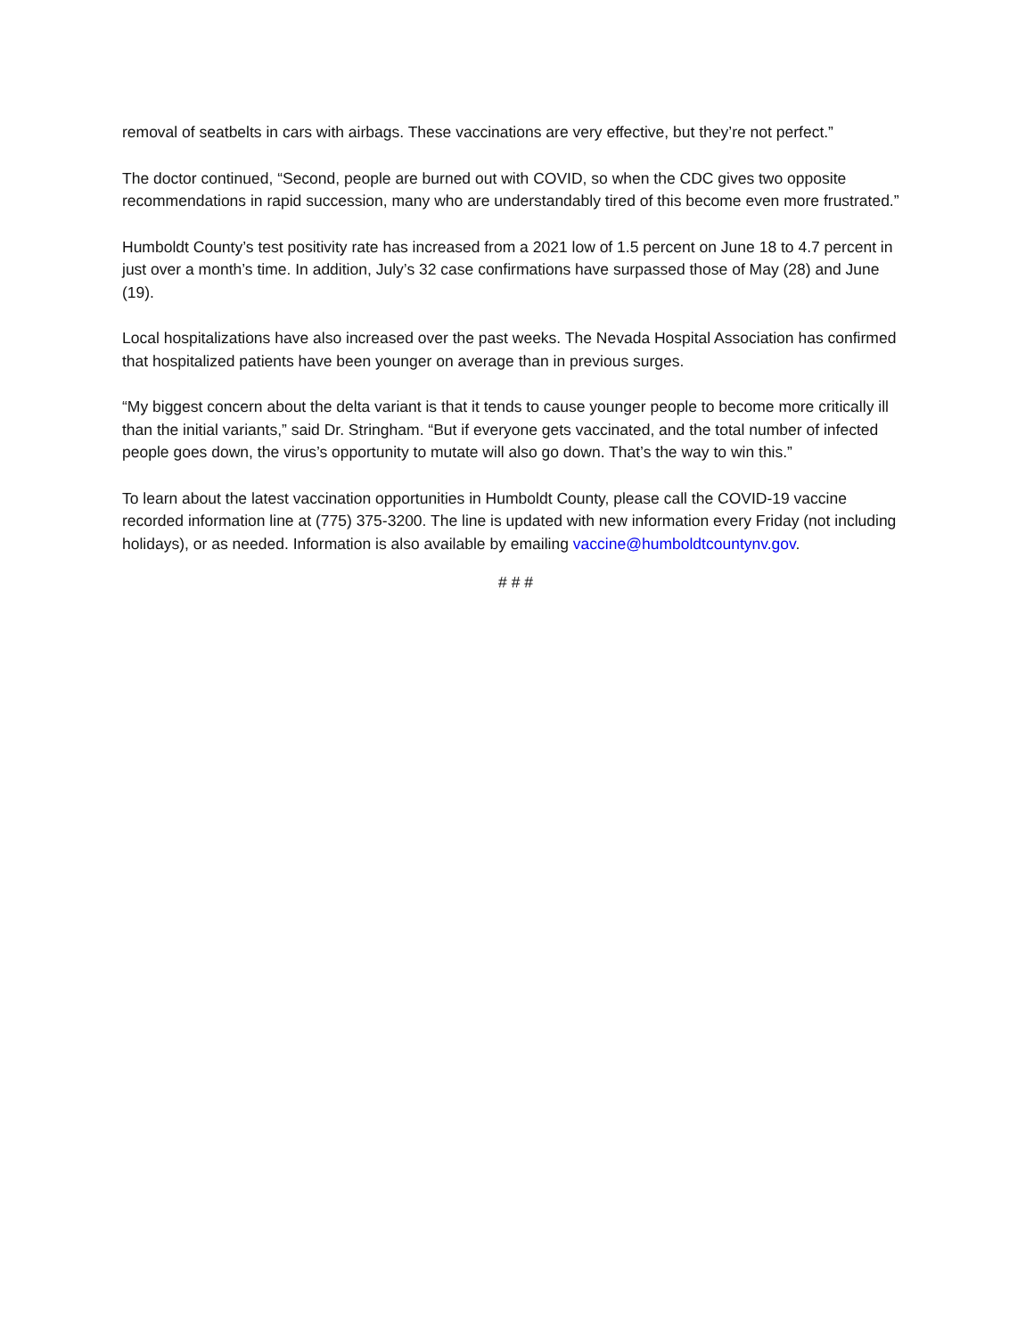removal of seatbelts in cars with airbags. These vaccinations are very effective, but they’re not perfect.”
The doctor continued, “Second, people are burned out with COVID, so when the CDC gives two opposite recommendations in rapid succession, many who are understandably tired of this become even more frustrated.”
Humboldt County’s test positivity rate has increased from a 2021 low of 1.5 percent on June 18 to 4.7 percent in just over a month’s time. In addition, July’s 32 case confirmations have surpassed those of May (28) and June (19).
Local hospitalizations have also increased over the past weeks. The Nevada Hospital Association has confirmed that hospitalized patients have been younger on average than in previous surges.
“My biggest concern about the delta variant is that it tends to cause younger people to become more critically ill than the initial variants,” said Dr. Stringham. “But if everyone gets vaccinated, and the total number of infected people goes down, the virus’s opportunity to mutate will also go down. That’s the way to win this.”
To learn about the latest vaccination opportunities in Humboldt County, please call the COVID-19 vaccine recorded information line at (775) 375-3200. The line is updated with new information every Friday (not including holidays), or as needed. Information is also available by emailing vaccine@humboldtcountynv.gov.
# # #